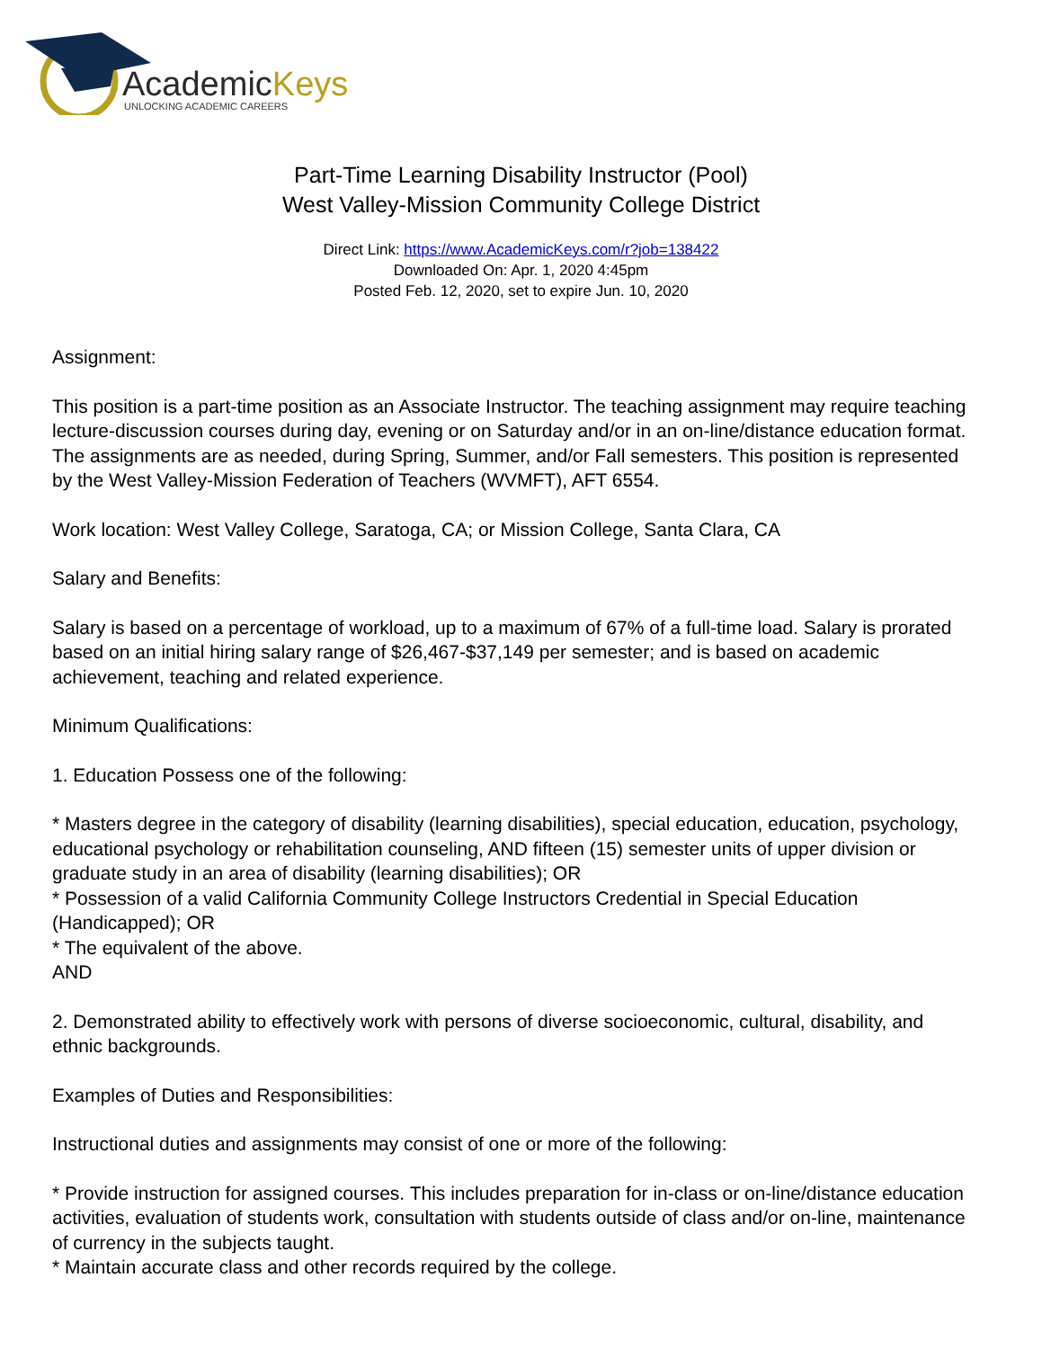AcademicKeys
UNLOCKING ACADEMIC CAREERS
Part-Time Learning Disability Instructor (Pool)
West Valley-Mission Community College District
Direct Link: https://www.AcademicKeys.com/r?job=138422
Downloaded On: Apr. 1, 2020 4:45pm
Posted Feb. 12, 2020, set to expire Jun. 10, 2020
Assignment:
This position is a part-time position as an Associate Instructor. The teaching assignment may require teaching lecture-discussion courses during day, evening or on Saturday and/or in an on-line/distance education format. The assignments are as needed, during Spring, Summer, and/or Fall semesters. This position is represented by the West Valley-Mission Federation of Teachers (WVMFT), AFT 6554.
Work location: West Valley College, Saratoga, CA; or Mission College, Santa Clara, CA
Salary and Benefits:
Salary is based on a percentage of workload, up to a maximum of 67% of a full-time load. Salary is prorated based on an initial hiring salary range of $26,467-$37,149 per semester; and is based on academic achievement, teaching and related experience.
Minimum Qualifications:
1. Education Possess one of the following:
* Masters degree in the category of disability (learning disabilities), special education, education, psychology, educational psychology or rehabilitation counseling, AND fifteen (15) semester units of upper division or graduate study in an area of disability (learning disabilities); OR
* Possession of a valid California Community College Instructors Credential in Special Education (Handicapped); OR
* The equivalent of the above.
AND
2. Demonstrated ability to effectively work with persons of diverse socioeconomic, cultural, disability, and ethnic backgrounds.
Examples of Duties and Responsibilities:
Instructional duties and assignments may consist of one or more of the following:
* Provide instruction for assigned courses. This includes preparation for in-class or on-line/distance education activities, evaluation of students work, consultation with students outside of class and/or on-line, maintenance of currency in the subjects taught.
* Maintain accurate class and other records required by the college.